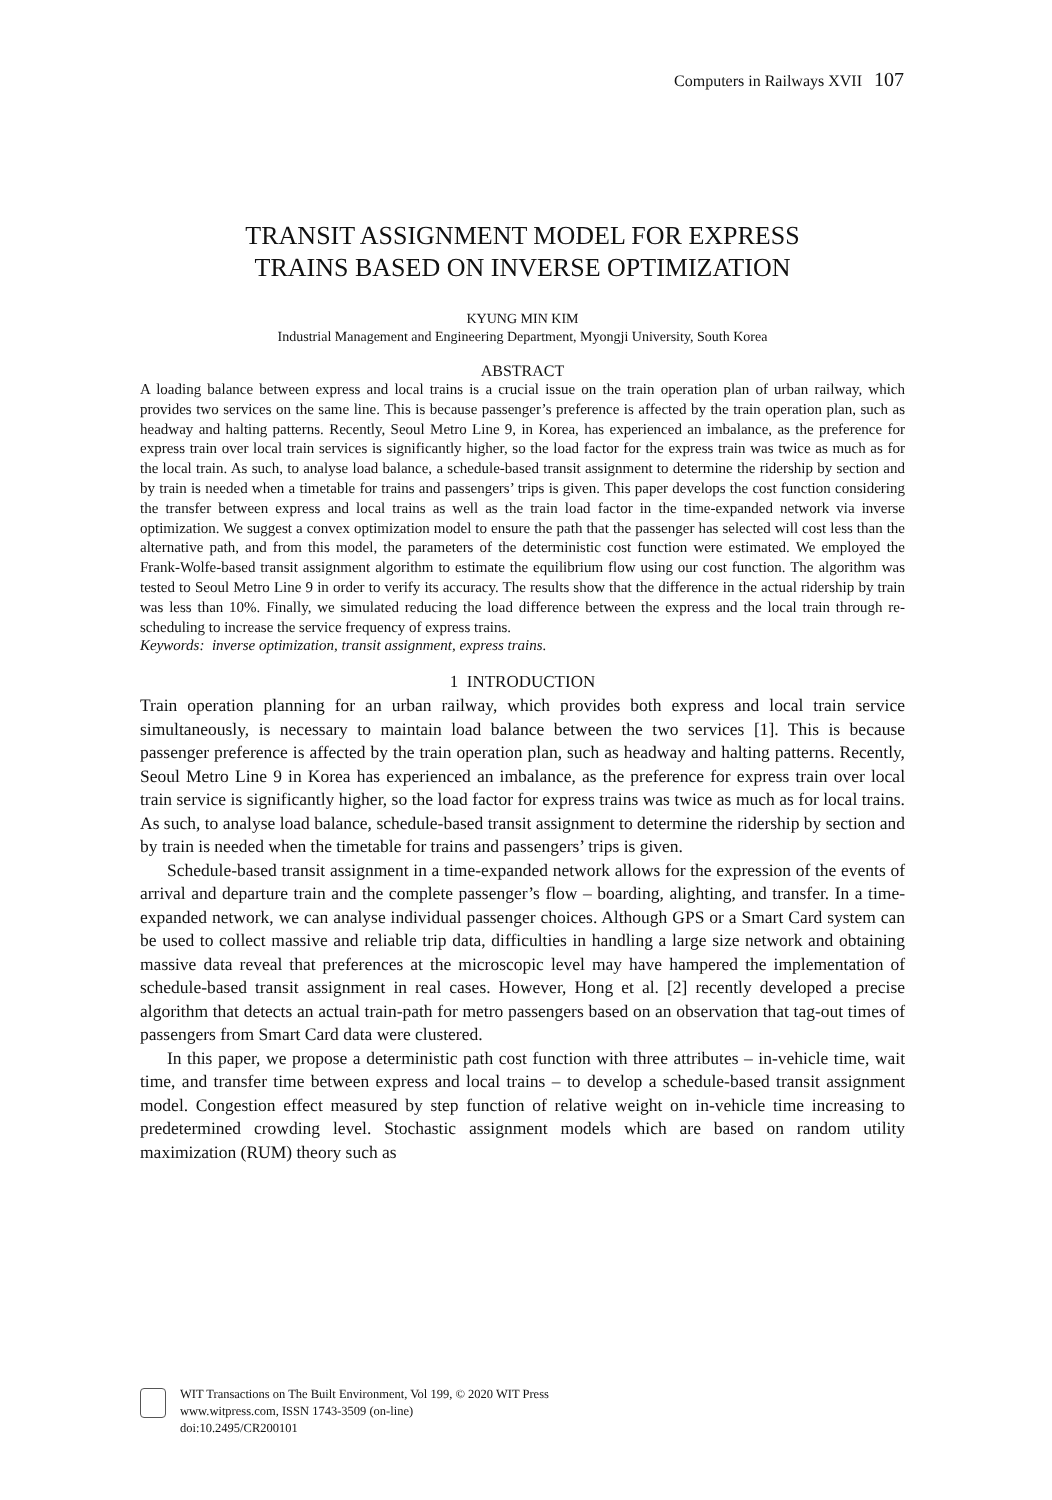Computers in Railways XVII 107
TRANSIT ASSIGNMENT MODEL FOR EXPRESS
TRAINS BASED ON INVERSE OPTIMIZATION
KYUNG MIN KIM
Industrial Management and Engineering Department, Myongji University, South Korea
ABSTRACT
A loading balance between express and local trains is a crucial issue on the train operation plan of urban railway, which provides two services on the same line. This is because passenger’s preference is affected by the train operation plan, such as headway and halting patterns. Recently, Seoul Metro Line 9, in Korea, has experienced an imbalance, as the preference for express train over local train services is significantly higher, so the load factor for the express train was twice as much as for the local train. As such, to analyse load balance, a schedule-based transit assignment to determine the ridership by section and by train is needed when a timetable for trains and passengers’ trips is given. This paper develops the cost function considering the transfer between express and local trains as well as the train load factor in the time-expanded network via inverse optimization. We suggest a convex optimization model to ensure the path that the passenger has selected will cost less than the alternative path, and from this model, the parameters of the deterministic cost function were estimated. We employed the Frank-Wolfe-based transit assignment algorithm to estimate the equilibrium flow using our cost function. The algorithm was tested to Seoul Metro Line 9 in order to verify its accuracy. The results show that the difference in the actual ridership by train was less than 10%. Finally, we simulated reducing the load difference between the express and the local train through re-scheduling to increase the service frequency of express trains.
Keywords: inverse optimization, transit assignment, express trains.
1 INTRODUCTION
Train operation planning for an urban railway, which provides both express and local train service simultaneously, is necessary to maintain load balance between the two services [1]. This is because passenger preference is affected by the train operation plan, such as headway and halting patterns. Recently, Seoul Metro Line 9 in Korea has experienced an imbalance, as the preference for express train over local train service is significantly higher, so the load factor for express trains was twice as much as for local trains. As such, to analyse load balance, schedule-based transit assignment to determine the ridership by section and by train is needed when the timetable for trains and passengers’ trips is given.
Schedule-based transit assignment in a time-expanded network allows for the expression of the events of arrival and departure train and the complete passenger’s flow – boarding, alighting, and transfer. In a time-expanded network, we can analyse individual passenger choices. Although GPS or a Smart Card system can be used to collect massive and reliable trip data, difficulties in handling a large size network and obtaining massive data reveal that preferences at the microscopic level may have hampered the implementation of schedule-based transit assignment in real cases. However, Hong et al. [2] recently developed a precise algorithm that detects an actual train-path for metro passengers based on an observation that tag-out times of passengers from Smart Card data were clustered.
In this paper, we propose a deterministic path cost function with three attributes – in-vehicle time, wait time, and transfer time between express and local trains – to develop a schedule-based transit assignment model. Congestion effect measured by step function of relative weight on in-vehicle time increasing to predetermined crowding level. Stochastic assignment models which are based on random utility maximization (RUM) theory such as
WIT Transactions on The Built Environment, Vol 199, © 2020 WIT Press
www.witpress.com, ISSN 1743-3509 (on-line)
doi:10.2495/CR200101